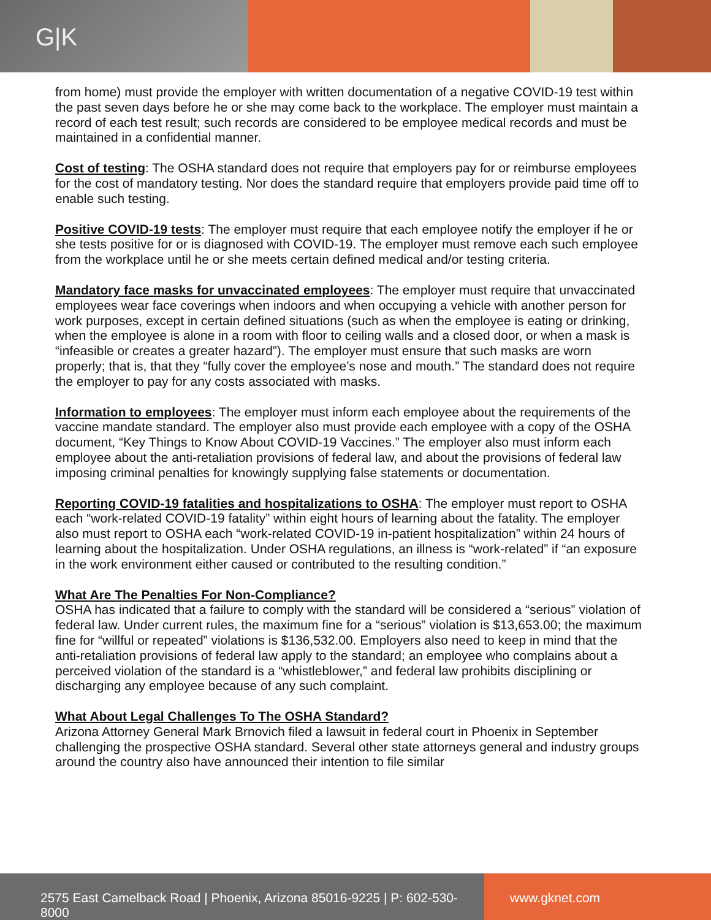G|K
from home) must provide the employer with written documentation of a negative COVID-19 test within the past seven days before he or she may come back to the workplace. The employer must maintain a record of each test result; such records are considered to be employee medical records and must be maintained in a confidential manner.
Cost of testing: The OSHA standard does not require that employers pay for or reimburse employees for the cost of mandatory testing. Nor does the standard require that employers provide paid time off to enable such testing.
Positive COVID-19 tests: The employer must require that each employee notify the employer if he or she tests positive for or is diagnosed with COVID-19. The employer must remove each such employee from the workplace until he or she meets certain defined medical and/or testing criteria.
Mandatory face masks for unvaccinated employees: The employer must require that unvaccinated employees wear face coverings when indoors and when occupying a vehicle with another person for work purposes, except in certain defined situations (such as when the employee is eating or drinking, when the employee is alone in a room with floor to ceiling walls and a closed door, or when a mask is “infeasible or creates a greater hazard”). The employer must ensure that such masks are worn properly; that is, that they “fully cover the employee’s nose and mouth.” The standard does not require the employer to pay for any costs associated with masks.
Information to employees: The employer must inform each employee about the requirements of the vaccine mandate standard. The employer also must provide each employee with a copy of the OSHA document, “Key Things to Know About COVID-19 Vaccines.” The employer also must inform each employee about the anti-retaliation provisions of federal law, and about the provisions of federal law imposing criminal penalties for knowingly supplying false statements or documentation.
Reporting COVID-19 fatalities and hospitalizations to OSHA: The employer must report to OSHA each “work-related COVID-19 fatality” within eight hours of learning about the fatality. The employer also must report to OSHA each “work-related COVID-19 in-patient hospitalization” within 24 hours of learning about the hospitalization. Under OSHA regulations, an illness is “work-related” if “an exposure in the work environment either caused or contributed to the resulting condition.”
What Are The Penalties For Non-Compliance?
OSHA has indicated that a failure to comply with the standard will be considered a “serious” violation of federal law. Under current rules, the maximum fine for a “serious” violation is $13,653.00; the maximum fine for “willful or repeated” violations is $136,532.00. Employers also need to keep in mind that the anti-retaliation provisions of federal law apply to the standard; an employee who complains about a perceived violation of the standard is a “whistleblower,” and federal law prohibits disciplining or discharging any employee because of any such complaint.
What About Legal Challenges To The OSHA Standard?
Arizona Attorney General Mark Brnovich filed a lawsuit in federal court in Phoenix in September challenging the prospective OSHA standard. Several other state attorneys general and industry groups around the country also have announced their intention to file similar
2575 East Camelback Road | Phoenix, Arizona 85016-9225 | P: 602-530-8000
www.gknet.com